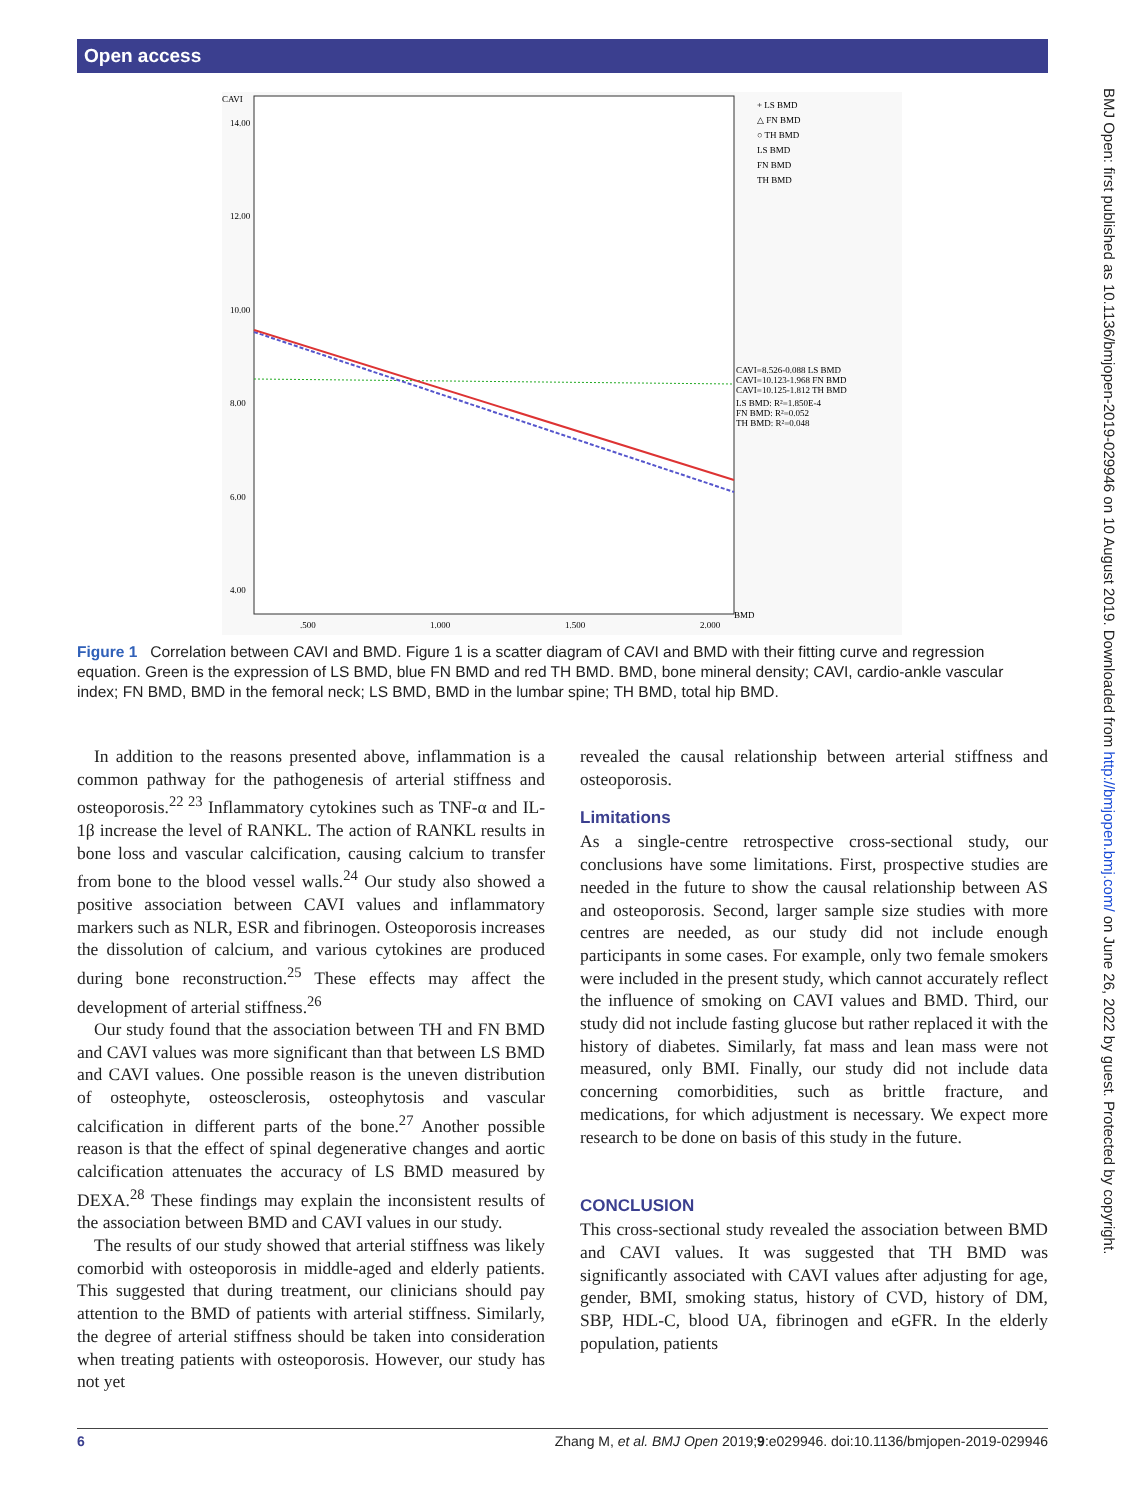Open access
BMJ Open: first published as 10.1136/bmjopen-2019-029946 on 10 August 2019. Downloaded from http://bmjopen.bmj.com/ on June 26, 2022 by guest. Protected by copyright.
CAVI
14.00
12.00
10.00
8.00
6.00
4.00
.500
1.000
1.500
2.000
BMD
+ LS BMD
△ FN BMD
○ TH BMD
LS BMD
FN BMD
TH BMD
CAVI=8.526-0.088 LS BMD
CAVI=10.123-1.968 FN BMD
CAVI=10.125-1.812 TH BMD
LS BMD: R²=1.850E-4
FN BMD: R²=0.052
TH BMD: R²=0.048
Figure 1 Correlation between CAVI and BMD. Figure 1 is a scatter diagram of CAVI and BMD with their fitting curve and regression equation. Green is the expression of LS BMD, blue FN BMD and red TH BMD. BMD, bone mineral density; CAVI, cardio-ankle vascular index; FN BMD, BMD in the femoral neck; LS BMD, BMD in the lumbar spine; TH BMD, total hip BMD.
In addition to the reasons presented above, inflammation is a common pathway for the pathogenesis of arterial stiffness and osteoporosis.<sup>22 23</sup> Inflammatory cytokines such as TNF-α and IL-1β increase the level of RANKL. The action of RANKL results in bone loss and vascular calcification, causing calcium to transfer from bone to the blood vessel walls.<sup>24</sup> Our study also showed a positive association between CAVI values and inflammatory markers such as NLR, ESR and fibrinogen. Osteoporosis increases the dissolution of calcium, and various cytokines are produced during bone reconstruction.<sup>25</sup> These effects may affect the development of arterial stiffness.<sup>26</sup>
Our study found that the association between TH and FN BMD and CAVI values was more significant than that between LS BMD and CAVI values. One possible reason is the uneven distribution of osteophyte, osteosclerosis, osteophytosis and vascular calcification in different parts of the bone.<sup>27</sup> Another possible reason is that the effect of spinal degenerative changes and aortic calcification attenuates the accuracy of LS BMD measured by DEXA.<sup>28</sup> These findings may explain the inconsistent results of the association between BMD and CAVI values in our study.
The results of our study showed that arterial stiffness was likely comorbid with osteoporosis in middle-aged and elderly patients. This suggested that during treatment, our clinicians should pay attention to the BMD of patients with arterial stiffness. Similarly, the degree of arterial stiffness should be taken into consideration when treating patients with osteoporosis. However, our study has not yet
revealed the causal relationship between arterial stiffness and osteoporosis.
Limitations
As a single-centre retrospective cross-sectional study, our conclusions have some limitations. First, prospective studies are needed in the future to show the causal relationship between AS and osteoporosis. Second, larger sample size studies with more centres are needed, as our study did not include enough participants in some cases. For example, only two female smokers were included in the present study, which cannot accurately reflect the influence of smoking on CAVI values and BMD. Third, our study did not include fasting glucose but rather replaced it with the history of diabetes. Similarly, fat mass and lean mass were not measured, only BMI. Finally, our study did not include data concerning comorbidities, such as brittle fracture, and medications, for which adjustment is necessary. We expect more research to be done on basis of this study in the future.
CONCLUSION
This cross-sectional study revealed the association between BMD and CAVI values. It was suggested that TH BMD was significantly associated with CAVI values after adjusting for age, gender, BMI, smoking status, history of CVD, history of DM, SBP, HDL-C, blood UA, fibrinogen and eGFR. In the elderly population, patients
6 Zhang M, et al. BMJ Open 2019;9:e029946. doi:10.1136/bmjopen-2019-029946